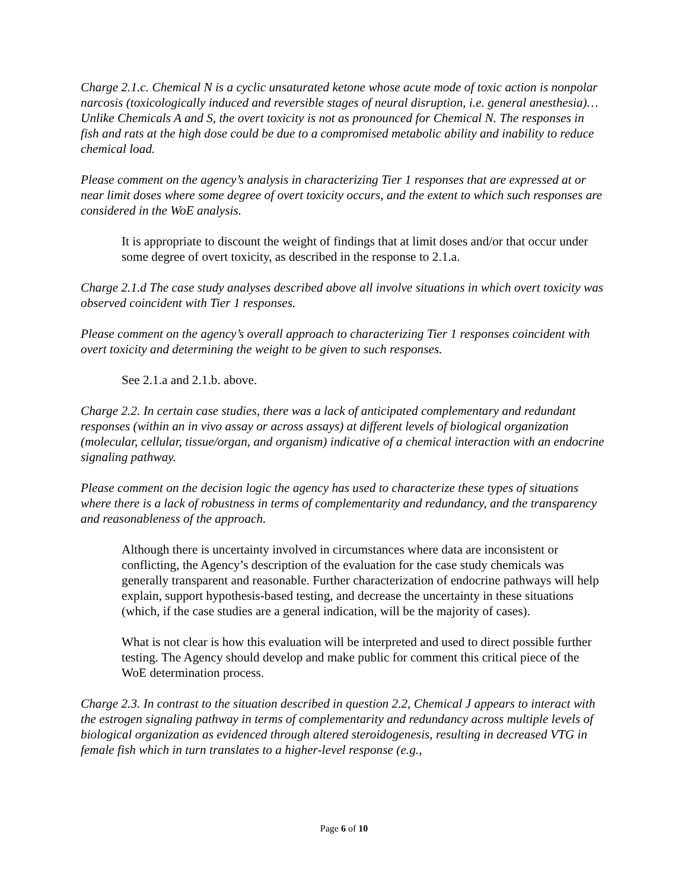Charge 2.1.c. Chemical N is a cyclic unsaturated ketone whose acute mode of toxic action is nonpolar narcosis (toxicologically induced and reversible stages of neural disruption, i.e. general anesthesia)…Unlike Chemicals A and S, the overt toxicity is not as pronounced for Chemical N. The responses in fish and rats at the high dose could be due to a compromised metabolic ability and inability to reduce chemical load.
Please comment on the agency’s analysis in characterizing Tier 1 responses that are expressed at or near limit doses where some degree of overt toxicity occurs, and the extent to which such responses are considered in the WoE analysis.
It is appropriate to discount the weight of findings that at limit doses and/or that occur under some degree of overt toxicity, as described in the response to 2.1.a.
Charge 2.1.d The case study analyses described above all involve situations in which overt toxicity was observed coincident with Tier 1 responses.
Please comment on the agency’s overall approach to characterizing Tier 1 responses coincident with overt toxicity and determining the weight to be given to such responses.
See 2.1.a and 2.1.b. above.
Charge 2.2. In certain case studies, there was a lack of anticipated complementary and redundant responses (within an in vivo assay or across assays) at different levels of biological organization (molecular, cellular, tissue/organ, and organism) indicative of a chemical interaction with an endocrine signaling pathway.
Please comment on the decision logic the agency has used to characterize these types of situations where there is a lack of robustness in terms of complementarity and redundancy, and the transparency and reasonableness of the approach.
Although there is uncertainty involved in circumstances where data are inconsistent or conflicting, the Agency’s description of the evaluation for the case study chemicals was generally transparent and reasonable. Further characterization of endocrine pathways will help explain, support hypothesis-based testing, and decrease the uncertainty in these situations (which, if the case studies are a general indication, will be the majority of cases).
What is not clear is how this evaluation will be interpreted and used to direct possible further testing. The Agency should develop and make public for comment this critical piece of the WoE determination process.
Charge 2.3. In contrast to the situation described in question 2.2, Chemical J appears to interact with the estrogen signaling pathway in terms of complementarity and redundancy across multiple levels of biological organization as evidenced through altered steroidogenesis, resulting in decreased VTG in female fish which in turn translates to a higher-level response (e.g.,
Page 6 of 10